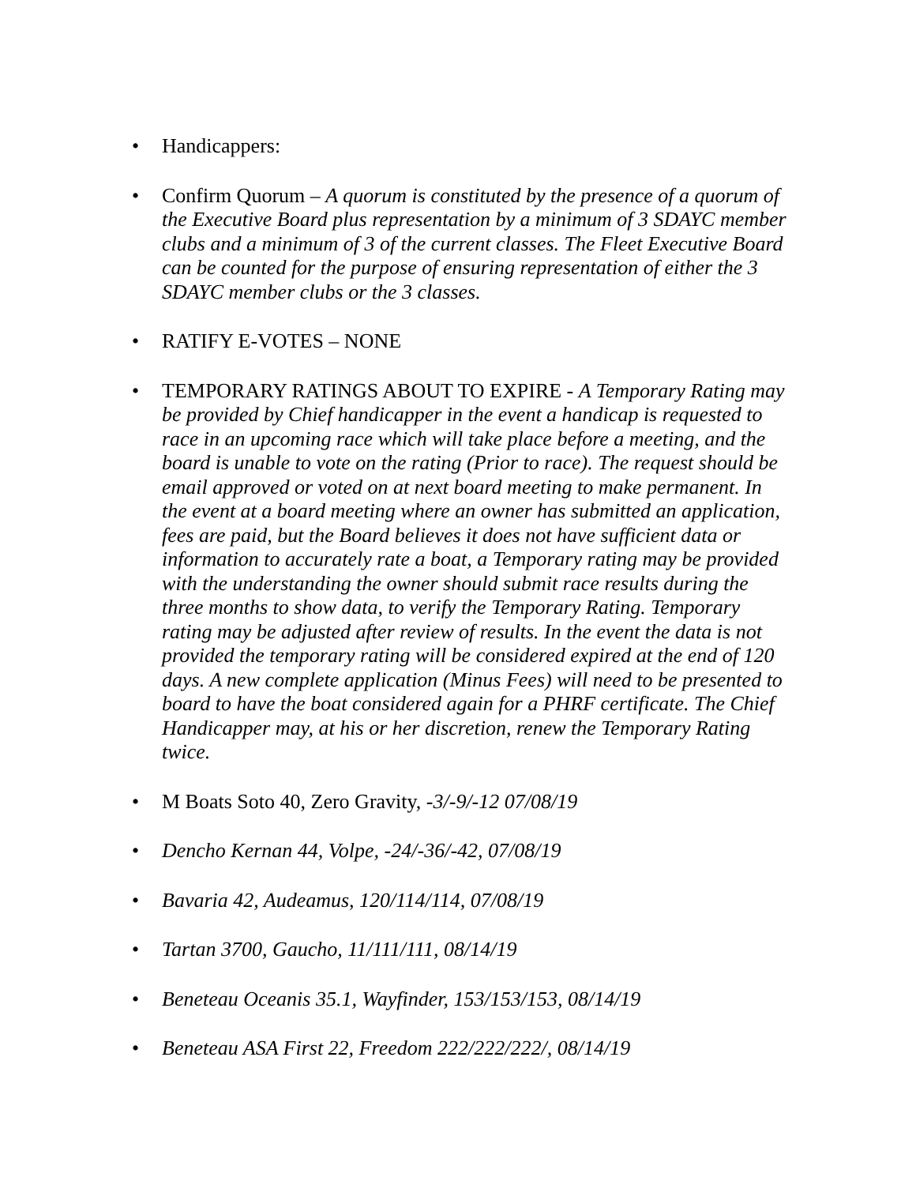• Handicappers:
• Confirm Quorum – A quorum is constituted by the presence of a quorum of the Executive Board plus representation by a minimum of 3 SDAYC member clubs and a minimum of 3 of the current classes. The Fleet Executive Board can be counted for the purpose of ensuring representation of either the 3 SDAYC member clubs or the 3 classes.
• RATIFY E-VOTES – NONE
• TEMPORARY RATINGS ABOUT TO EXPIRE - A Temporary Rating may be provided by Chief handicapper in the event a handicap is requested to race in an upcoming race which will take place before a meeting, and the board is unable to vote on the rating (Prior to race). The request should be email approved or voted on at next board meeting to make permanent. In the event at a board meeting where an owner has submitted an application, fees are paid, but the Board believes it does not have sufficient data or information to accurately rate a boat, a Temporary rating may be provided with the understanding the owner should submit race results during the three months to show data, to verify the Temporary Rating. Temporary rating may be adjusted after review of results. In the event the data is not provided the temporary rating will be considered expired at the end of 120 days. A new complete application (Minus Fees) will need to be presented to board to have the boat considered again for a PHRF certificate. The Chief Handicapper may, at his or her discretion, renew the Temporary Rating twice.
• M Boats Soto 40, Zero Gravity, -3/-9/-12 07/08/19
• Dencho Kernan 44, Volpe, -24/-36/-42, 07/08/19
• Bavaria 42, Audeamus, 120/114/114, 07/08/19
• Tartan 3700, Gaucho, 11/111/111, 08/14/19
• Beneteau Oceanis 35.1, Wayfinder, 153/153/153, 08/14/19
• Beneteau ASA First 22, Freedom 222/222/222/, 08/14/19